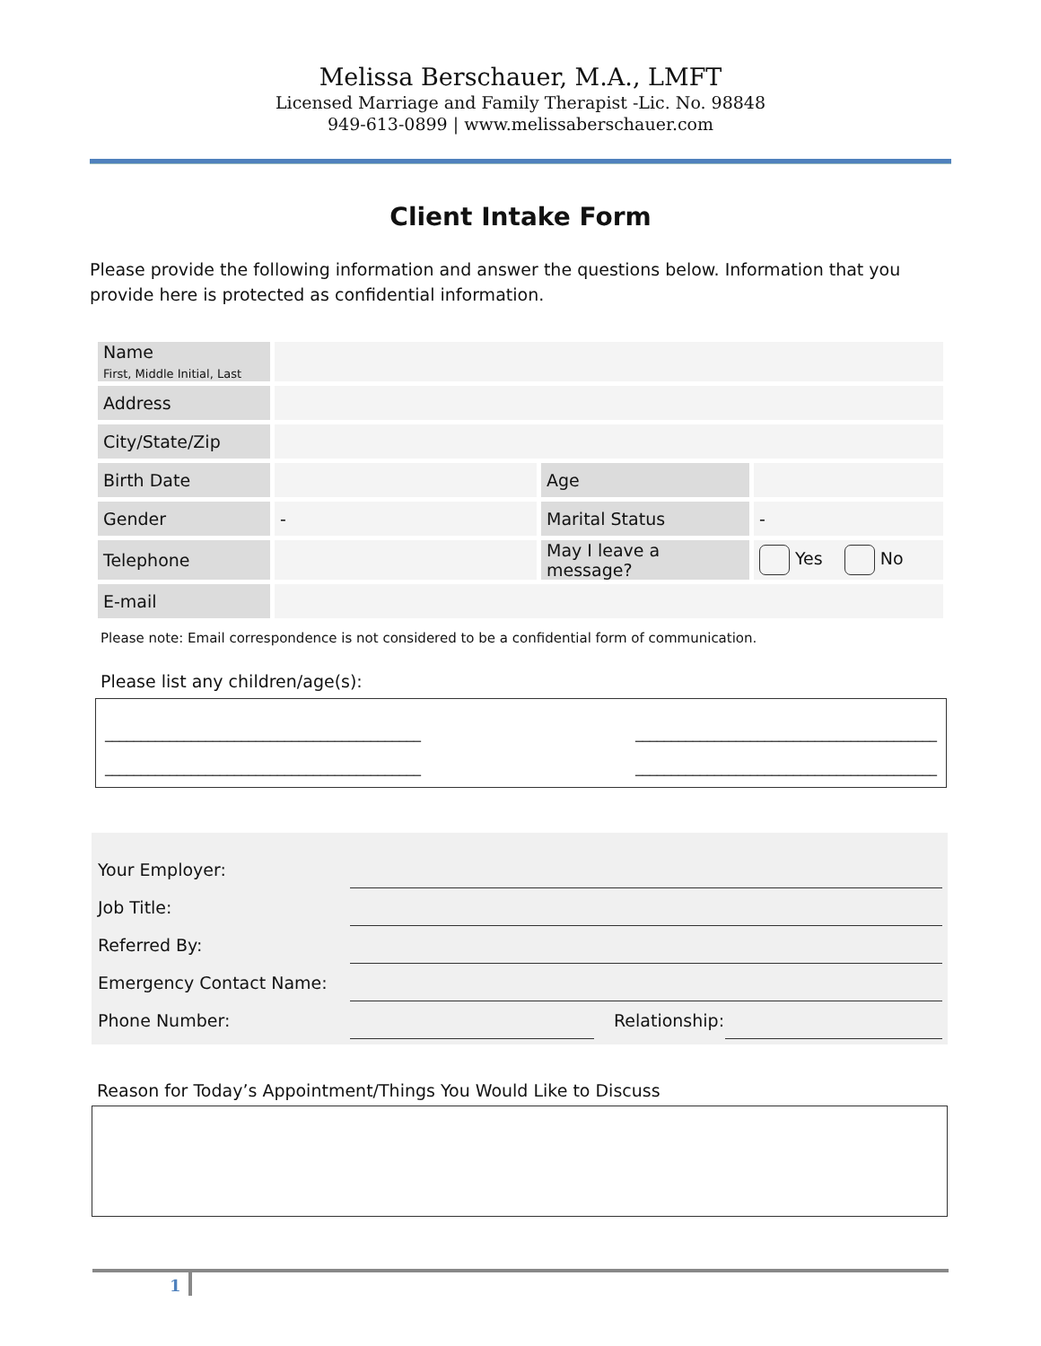Melissa Berschauer, M.A., LMFT
Licensed Marriage and Family Therapist -Lic. No. 98848
949-613-0899 | www.melissaberschauer.com
Client Intake Form
Please provide the following information and answer the questions below. Information that you provide here is protected as confidential information.
| Name First, Middle Initial, Last | | | |
| Address | | | |
| City/State/Zip | | | |
| Birth Date | | Age | |
| Gender | - | Marital Status | - |
| Telephone | | May I leave a message? | Yes No |
| E-mail | | | |
Please note: Email correspondence is not considered to be a confidential form of communication.
Please list any children/age(s):
____________________________________________ __________________________________________
____________________________________________ __________________________________________
| Your Employer: | | | |
| Job Title: | | | |
| Referred By: | | | |
| Emergency Contact Name: | | | |
| Phone Number: | | Relationship: | |
Reason for Today’s Appointment/Things You Would Like to Discuss
1